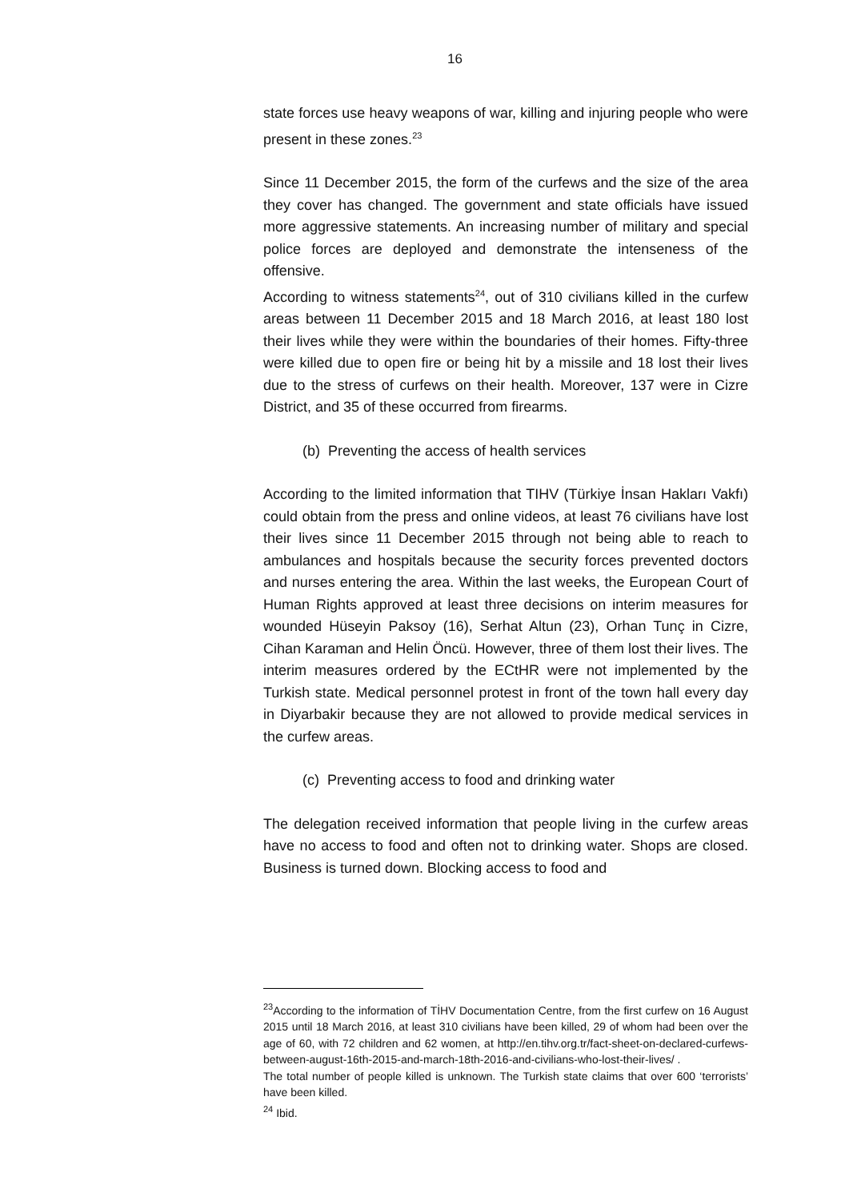16
state forces use heavy weapons of war, killing and injuring people who were present in these zones.<sup>23</sup>
Since 11 December 2015, the form of the curfews and the size of the area they cover has changed. The government and state officials have issued more aggressive statements. An increasing number of military and special police forces are deployed and demonstrate the intenseness of the offensive.
According to witness statements<sup>24</sup>, out of 310 civilians killed in the curfew areas between 11 December 2015 and 18 March 2016, at least 180 lost their lives while they were within the boundaries of their homes. Fifty-three were killed due to open fire or being hit by a missile and 18 lost their lives due to the stress of curfews on their health. Moreover, 137 were in Cizre District, and 35 of these occurred from firearms.
(b) Preventing the access of health services
According to the limited information that TIHV (Türkiye İnsan Hakları Vakfı) could obtain from the press and online videos, at least 76 civilians have lost their lives since 11 December 2015 through not being able to reach to ambulances and hospitals because the security forces prevented doctors and nurses entering the area. Within the last weeks, the European Court of Human Rights approved at least three decisions on interim measures for wounded Hüseyin Paksoy (16), Serhat Altun (23), Orhan Tunç in Cizre, Cihan Karaman and Helin Öncü. However, three of them lost their lives. The interim measures ordered by the ECtHR were not implemented by the Turkish state. Medical personnel protest in front of the town hall every day in Diyarbakir because they are not allowed to provide medical services in the curfew areas.
(c) Preventing access to food and drinking water
The delegation received information that people living in the curfew areas have no access to food and often not to drinking water. Shops are closed. Business is turned down. Blocking access to food and
<sup>23</sup> According to the information of TİHV Documentation Centre, from the first curfew on 16 August 2015 until 18 March 2016, at least 310 civilians have been killed, 29 of whom had been over the age of 60, with 72 children and 62 women, at http://en.tihv.org.tr/fact-sheet-on-declared-curfews-between-august-16th-2015-and-march-18th-2016-and-civilians-who-lost-their-lives/ .
The total number of people killed is unknown. The Turkish state claims that over 600 ‘terrorists’ have been killed.
<sup>24</sup> Ibid.